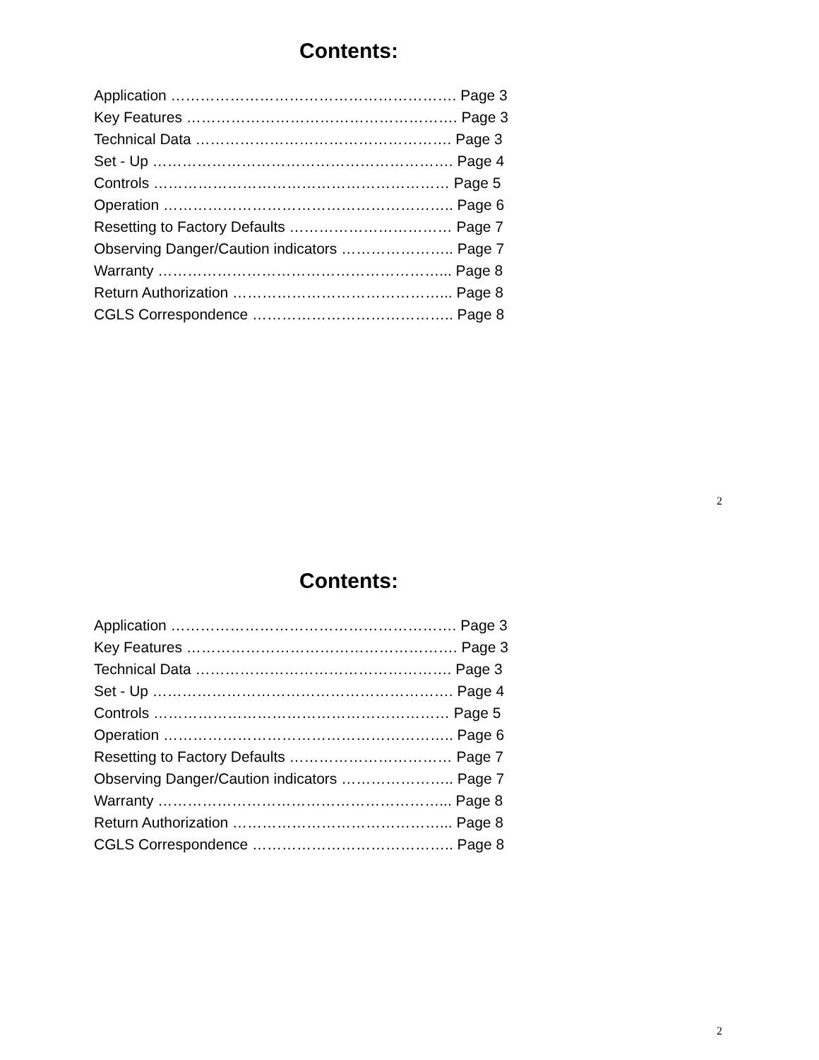Contents:
Application …………………………………………………. Page 3
Key Features ………………………………………………. Page 3
Technical Data ……………………………………………. Page 3
Set - Up ……………………………………………………. Page 4
Controls …………………………………………………… Page 5
Operation ………………………………………………….. Page 6
Resetting to Factory Defaults …………………………… Page 7
Observing Danger/Caution indicators ………………….. Page 7
Warranty …………………………………………………... Page 8
Return Authorization ……………………………………... Page 8
CGLS Correspondence ………………………………….. Page 8
2
Contents:
Application …………………………………………………. Page 3
Key Features ………………………………………………. Page 3
Technical Data ……………………………………………. Page 3
Set - Up ……………………………………………………. Page 4
Controls …………………………………………………… Page 5
Operation ………………………………………………….. Page 6
Resetting to Factory Defaults …………………………… Page 7
Observing Danger/Caution indicators ………………….. Page 7
Warranty …………………………………………………... Page 8
Return Authorization ……………………………………... Page 8
CGLS Correspondence ………………………………….. Page 8
2